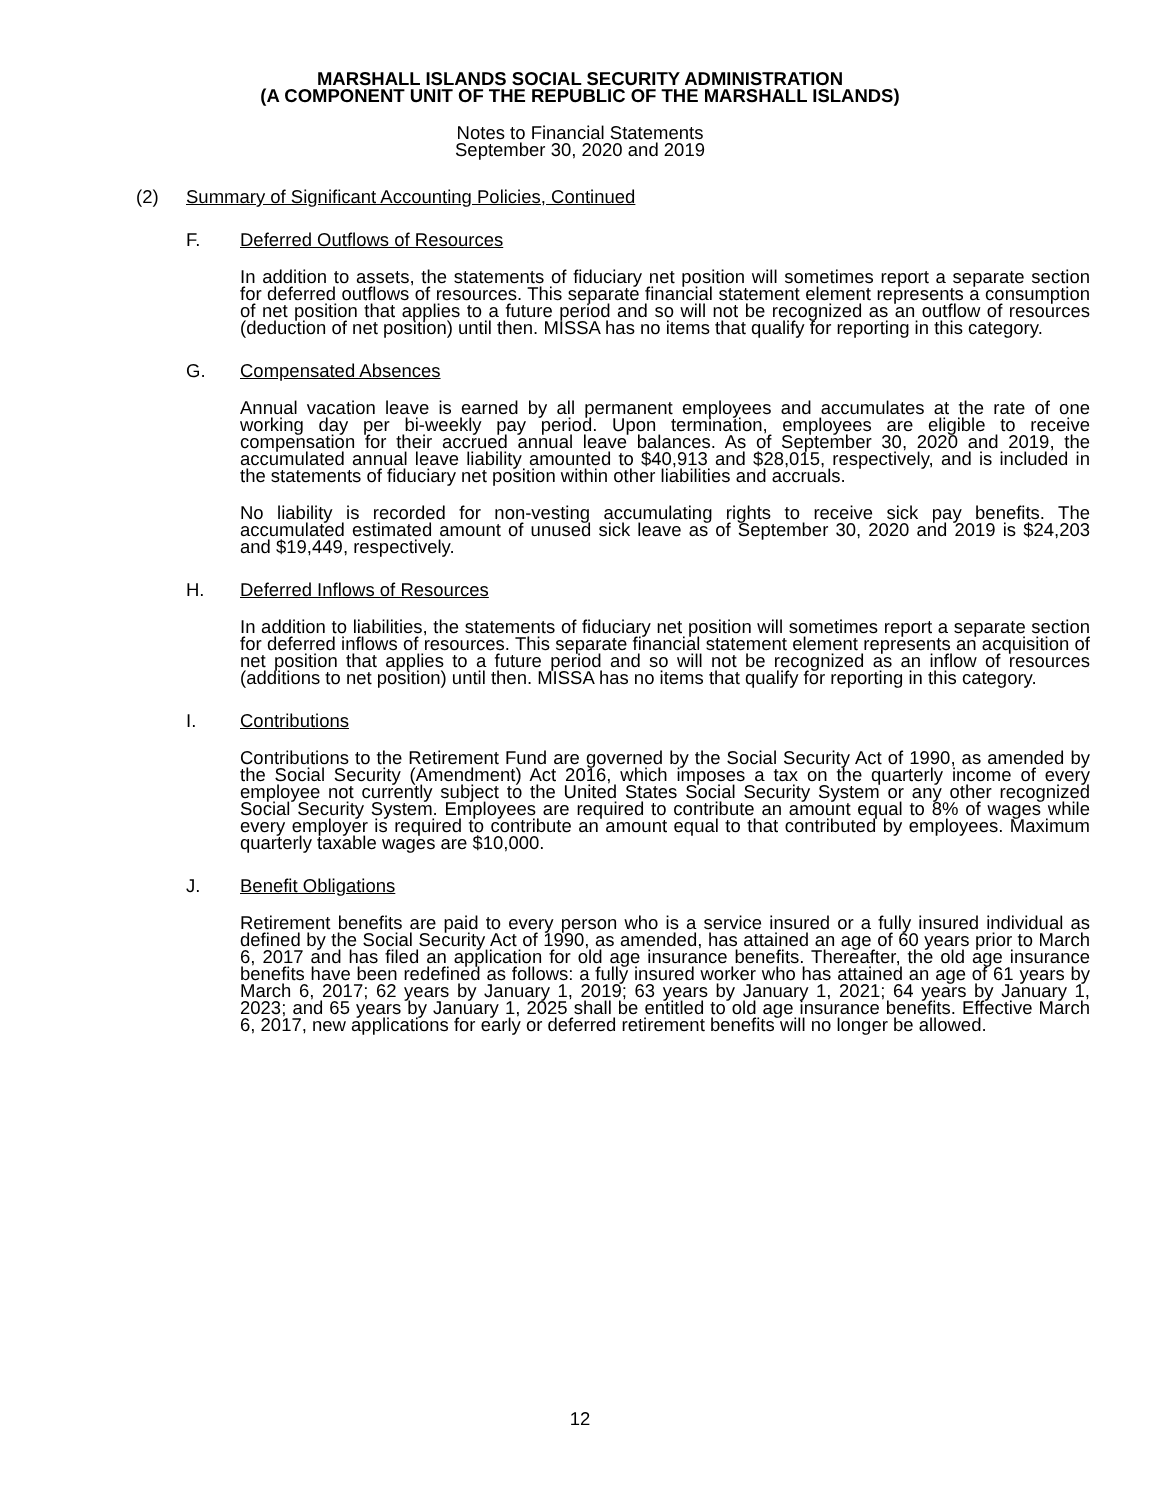MARSHALL ISLANDS SOCIAL SECURITY ADMINISTRATION
(A COMPONENT UNIT OF THE REPUBLIC OF THE MARSHALL ISLANDS)
Notes to Financial Statements
September 30, 2020 and 2019
(2) Summary of Significant Accounting Policies, Continued
F. Deferred Outflows of Resources
In addition to assets, the statements of fiduciary net position will sometimes report a separate section for deferred outflows of resources. This separate financial statement element represents a consumption of net position that applies to a future period and so will not be recognized as an outflow of resources (deduction of net position) until then. MISSA has no items that qualify for reporting in this category.
G. Compensated Absences
Annual vacation leave is earned by all permanent employees and accumulates at the rate of one working day per bi-weekly pay period. Upon termination, employees are eligible to receive compensation for their accrued annual leave balances. As of September 30, 2020 and 2019, the accumulated annual leave liability amounted to $40,913 and $28,015, respectively, and is included in the statements of fiduciary net position within other liabilities and accruals.
No liability is recorded for non-vesting accumulating rights to receive sick pay benefits. The accumulated estimated amount of unused sick leave as of September 30, 2020 and 2019 is $24,203 and $19,449, respectively.
H. Deferred Inflows of Resources
In addition to liabilities, the statements of fiduciary net position will sometimes report a separate section for deferred inflows of resources. This separate financial statement element represents an acquisition of net position that applies to a future period and so will not be recognized as an inflow of resources (additions to net position) until then. MISSA has no items that qualify for reporting in this category.
I. Contributions
Contributions to the Retirement Fund are governed by the Social Security Act of 1990, as amended by the Social Security (Amendment) Act 2016, which imposes a tax on the quarterly income of every employee not currently subject to the United States Social Security System or any other recognized Social Security System. Employees are required to contribute an amount equal to 8% of wages while every employer is required to contribute an amount equal to that contributed by employees. Maximum quarterly taxable wages are $10,000.
J. Benefit Obligations
Retirement benefits are paid to every person who is a service insured or a fully insured individual as defined by the Social Security Act of 1990, as amended, has attained an age of 60 years prior to March 6, 2017 and has filed an application for old age insurance benefits. Thereafter, the old age insurance benefits have been redefined as follows: a fully insured worker who has attained an age of 61 years by March 6, 2017; 62 years by January 1, 2019; 63 years by January 1, 2021; 64 years by January 1, 2023; and 65 years by January 1, 2025 shall be entitled to old age insurance benefits. Effective March 6, 2017, new applications for early or deferred retirement benefits will no longer be allowed.
12